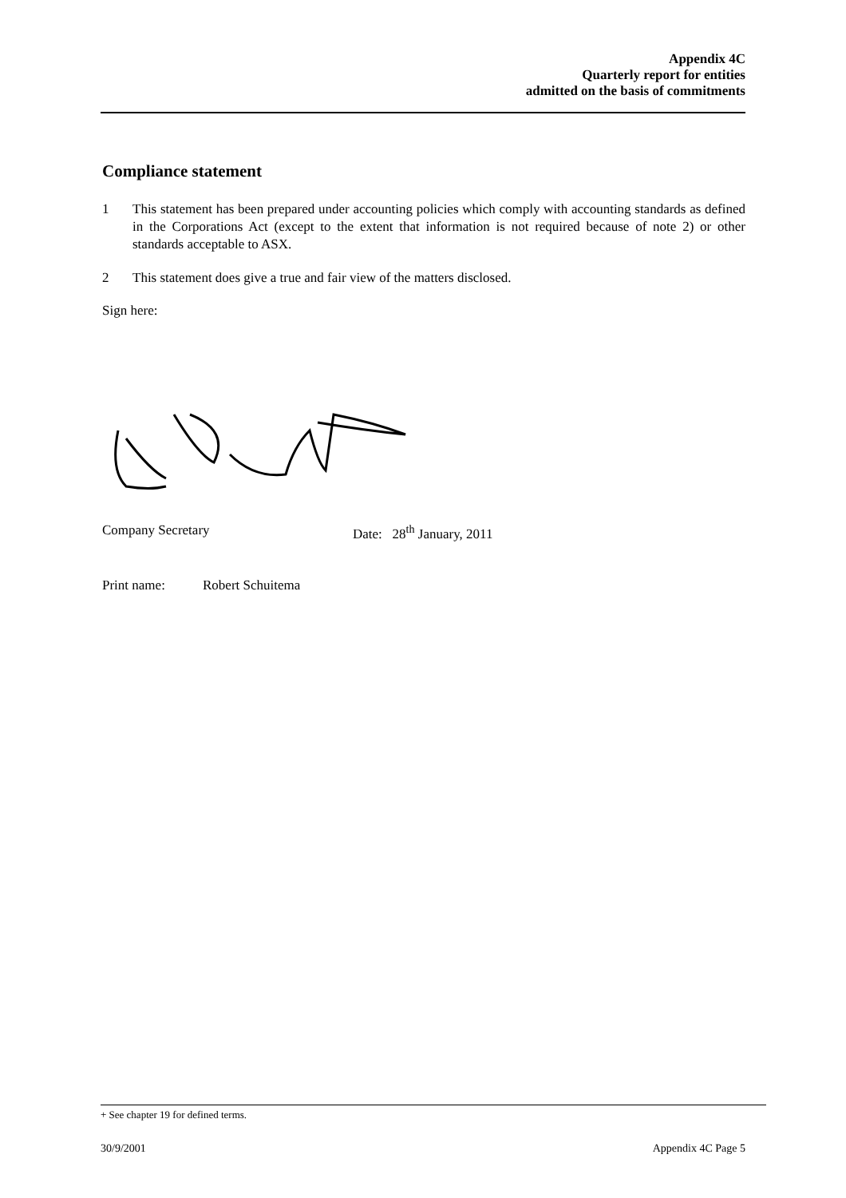Appendix 4C
Quarterly report for entities
admitted on the basis of commitments
Compliance statement
1 This statement has been prepared under accounting policies which comply with accounting standards as defined in the Corporations Act (except to the extent that information is not required because of note 2) or other standards acceptable to ASX.
2 This statement does give a true and fair view of the matters disclosed.
Sign here:
Company Secretary Date: 28<sup>th</sup> January, 2011
Print name: Robert Schuitema
+ See chapter 19 for defined terms.
30/9/2001 Appendix 4C Page 5